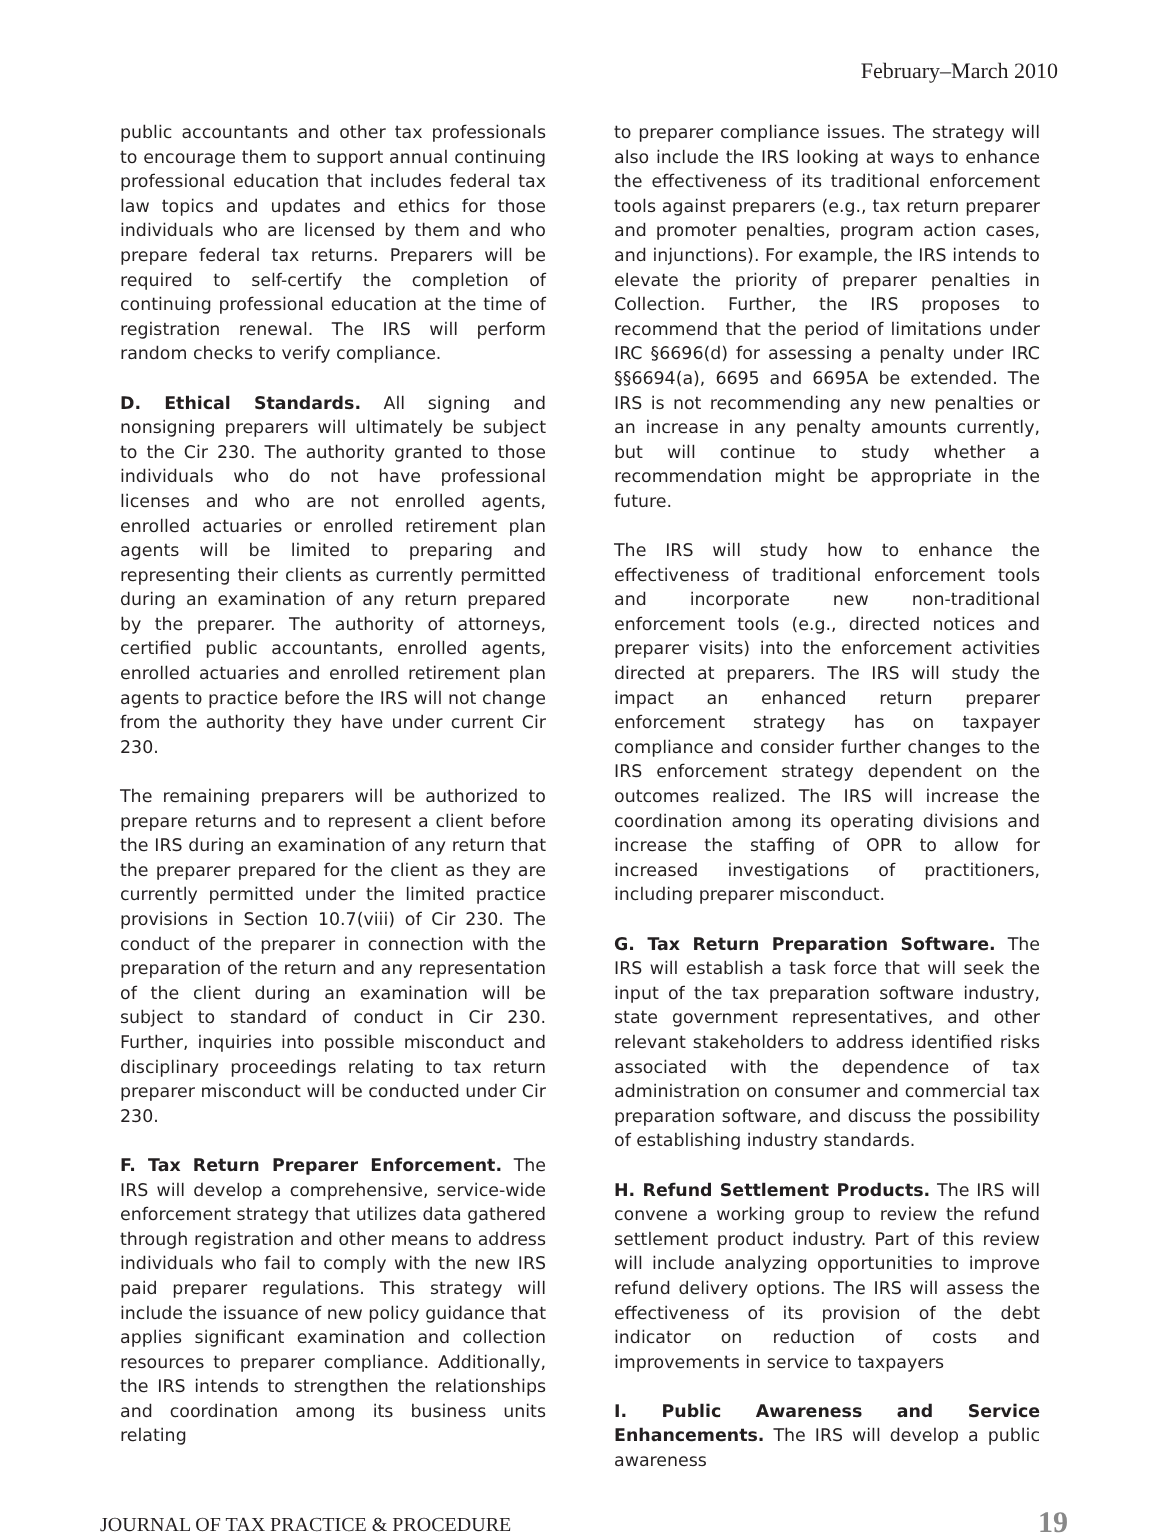February–March 2010
public accountants and other tax professionals to encourage them to support annual continuing professional education that includes federal tax law topics and updates and ethics for those individuals who are licensed by them and who prepare federal tax returns. Preparers will be required to self-certify the completion of continuing professional education at the time of registration renewal. The IRS will perform random checks to verify compliance.
D. Ethical Standards. All signing and nonsigning preparers will ultimately be subject to the Cir 230. The authority granted to those individuals who do not have professional licenses and who are not enrolled agents, enrolled actuaries or enrolled retirement plan agents will be limited to preparing and representing their clients as currently permitted during an examination of any return prepared by the preparer. The authority of attorneys, certified public accountants, enrolled agents, enrolled actuaries and enrolled retirement plan agents to practice before the IRS will not change from the authority they have under current Cir 230.
The remaining preparers will be authorized to prepare returns and to represent a client before the IRS during an examination of any return that the preparer prepared for the client as they are currently permitted under the limited practice provisions in Section 10.7(viii) of Cir 230. The conduct of the preparer in connection with the preparation of the return and any representation of the client during an examination will be subject to standard of conduct in Cir 230. Further, inquiries into possible misconduct and disciplinary proceedings relating to tax return preparer misconduct will be conducted under Cir 230.
F. Tax Return Preparer Enforcement. The IRS will develop a comprehensive, service-wide enforcement strategy that utilizes data gathered through registration and other means to address individuals who fail to comply with the new IRS paid preparer regulations. This strategy will include the issuance of new policy guidance that applies significant examination and collection resources to preparer compliance. Additionally, the IRS intends to strengthen the relationships and coordination among its business units relating
to preparer compliance issues. The strategy will also include the IRS looking at ways to enhance the effectiveness of its traditional enforcement tools against preparers (e.g., tax return preparer and promoter penalties, program action cases, and injunctions). For example, the IRS intends to elevate the priority of preparer penalties in Collection. Further, the IRS proposes to recommend that the period of limitations under IRC §6696(d) for assessing a penalty under IRC §§6694(a), 6695 and 6695A be extended. The IRS is not recommending any new penalties or an increase in any penalty amounts currently, but will continue to study whether a recommendation might be appropriate in the future.
The IRS will study how to enhance the effectiveness of traditional enforcement tools and incorporate new non-traditional enforcement tools (e.g., directed notices and preparer visits) into the enforcement activities directed at preparers. The IRS will study the impact an enhanced return preparer enforcement strategy has on taxpayer compliance and consider further changes to the IRS enforcement strategy dependent on the outcomes realized. The IRS will increase the coordination among its operating divisions and increase the staffing of OPR to allow for increased investigations of practitioners, including preparer misconduct.
G. Tax Return Preparation Software. The IRS will establish a task force that will seek the input of the tax preparation software industry, state government representatives, and other relevant stakeholders to address identified risks associated with the dependence of tax administration on consumer and commercial tax preparation software, and discuss the possibility of establishing industry standards.
H. Refund Settlement Products. The IRS will convene a working group to review the refund settlement product industry. Part of this review will include analyzing opportunities to improve refund delivery options. The IRS will assess the effectiveness of its provision of the debt indicator on reduction of costs and improvements in service to taxpayers
I. Public Awareness and Service Enhancements. The IRS will develop a public awareness
JOURNAL OF TAX PRACTICE & PROCEDURE 19